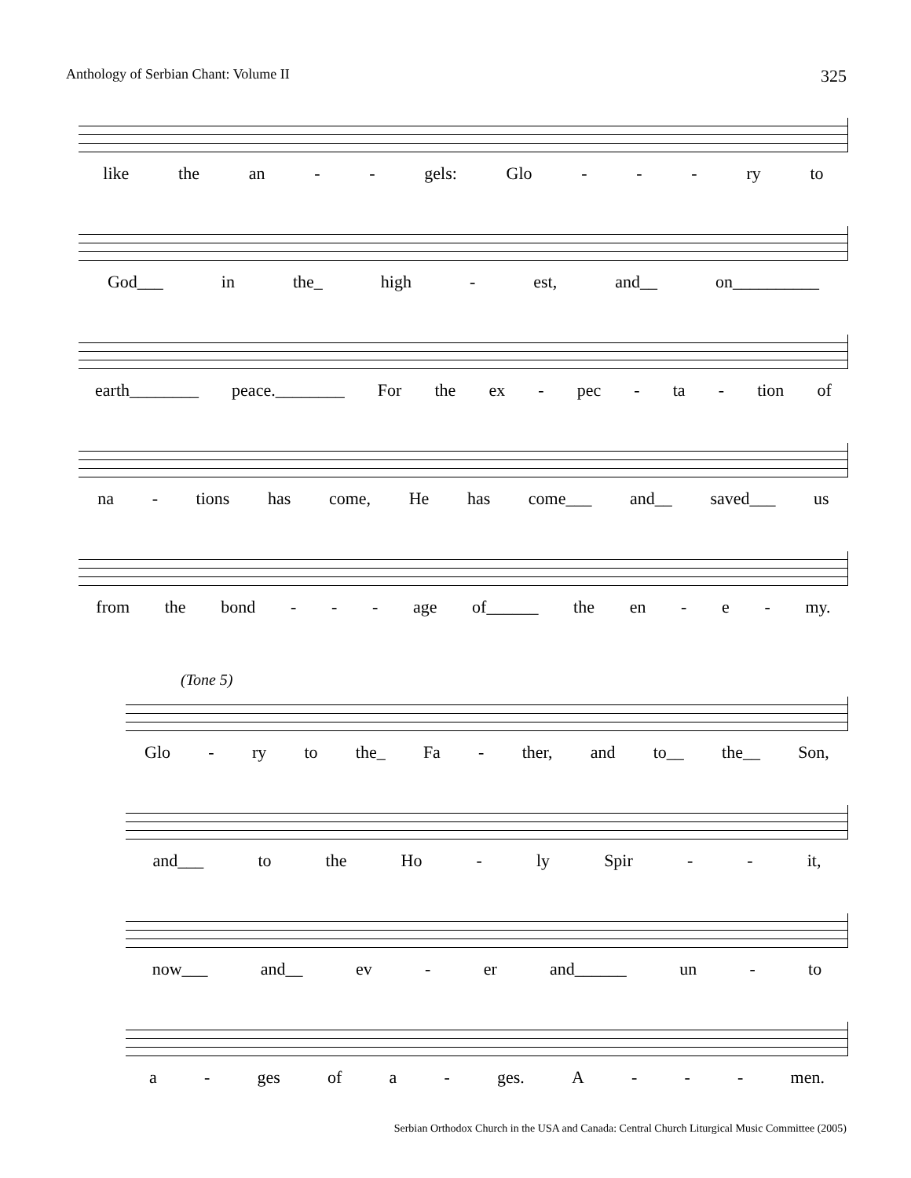Anthology of Serbian Chant: Volume II 325
like the an - - gels: Glo - - - ry to
God___ in the_ high - est, and__ on__________
earth________ peace.________ For the ex - pec - ta - tion of
na - tions has come, He has come___ and__ saved___ us
from the bond - - - age of______ the en - e - my.
(Tone 5)
Glo - ry to the_ Fa - ther, and to__ the__ Son,
and___ to the Ho - ly Spir - - it,
now___ and__ ev - er and______ un - to
a - ges of a - ges. A - - - men.
Serbian Orthodox Church in the USA and Canada: Central Church Liturgical Music Committee (2005)